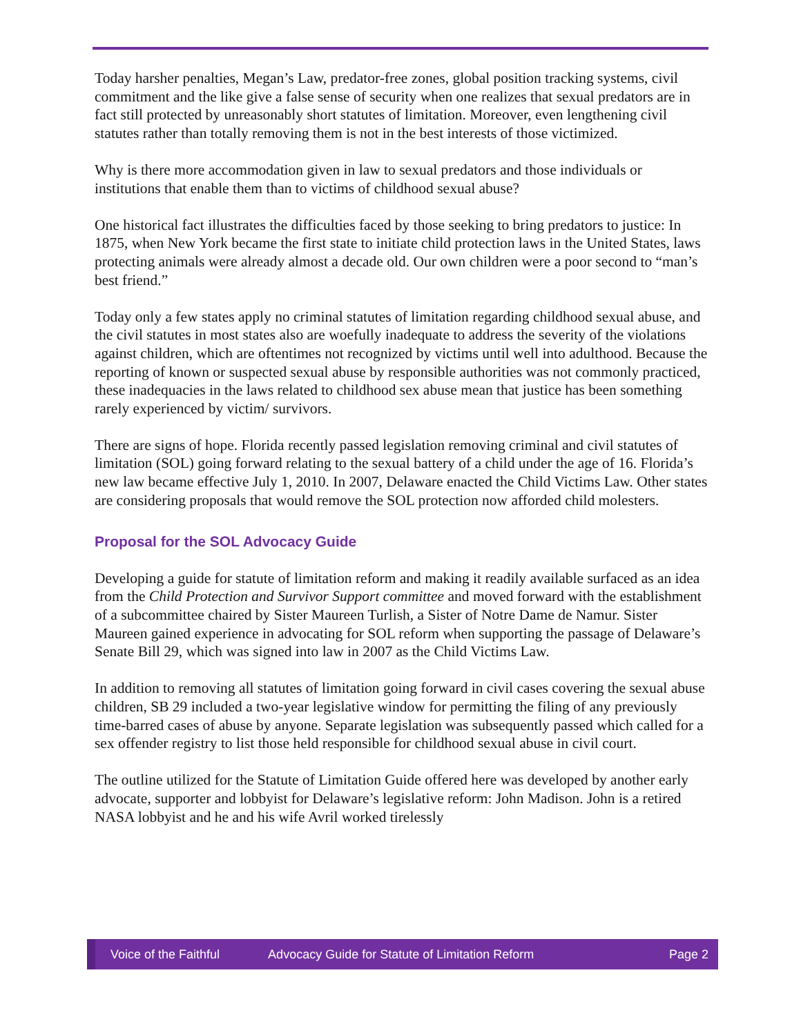Today harsher penalties, Megan’s Law, predator-free zones, global position tracking systems, civil commitment and the like give a false sense of security when one realizes that sexual predators are in fact still protected by unreasonably short statutes of limitation. Moreover, even lengthening civil statutes rather than totally removing them is not in the best interests of those victimized.
Why is there more accommodation given in law to sexual predators and those individuals or institutions that enable them than to victims of childhood sexual abuse?
One historical fact illustrates the difficulties faced by those seeking to bring predators to justice: In 1875, when New York became the first state to initiate child protection laws in the United States, laws protecting animals were already almost a decade old. Our own children were a poor second to “man’s best friend.”
Today only a few states apply no criminal statutes of limitation regarding childhood sexual abuse, and the civil statutes in most states also are woefully inadequate to address the severity of the violations against children, which are oftentimes not recognized by victims until well into adulthood. Because the reporting of known or suspected sexual abuse by responsible authorities was not commonly practiced, these inadequacies in the laws related to childhood sex abuse mean that justice has been something rarely experienced by victim/ survivors.
There are signs of hope. Florida recently passed legislation removing criminal and civil statutes of limitation (SOL) going forward relating to the sexual battery of a child under the age of 16. Florida’s new law became effective July 1, 2010. In 2007, Delaware enacted the Child Victims Law. Other states are considering proposals that would remove the SOL protection now afforded child molesters.
Proposal for the SOL Advocacy Guide
Developing a guide for statute of limitation reform and making it readily available surfaced as an idea from the Child Protection and Survivor Support committee and moved forward with the establishment of a subcommittee chaired by Sister Maureen Turlish, a Sister of Notre Dame de Namur. Sister Maureen gained experience in advocating for SOL reform when supporting the passage of Delaware’s Senate Bill 29, which was signed into law in 2007 as the Child Victims Law.
In addition to removing all statutes of limitation going forward in civil cases covering the sexual abuse children, SB 29 included a two-year legislative window for permitting the filing of any previously time-barred cases of abuse by anyone. Separate legislation was subsequently passed which called for a sex offender registry to list those held responsible for childhood sexual abuse in civil court.
The outline utilized for the Statute of Limitation Guide offered here was developed by another early advocate, supporter and lobbyist for Delaware’s legislative reform: John Madison. John is a retired NASA lobbyist and he and his wife Avril worked tirelessly
Voice of the Faithful Advocacy Guide for Statute of Limitation Reform Page 2